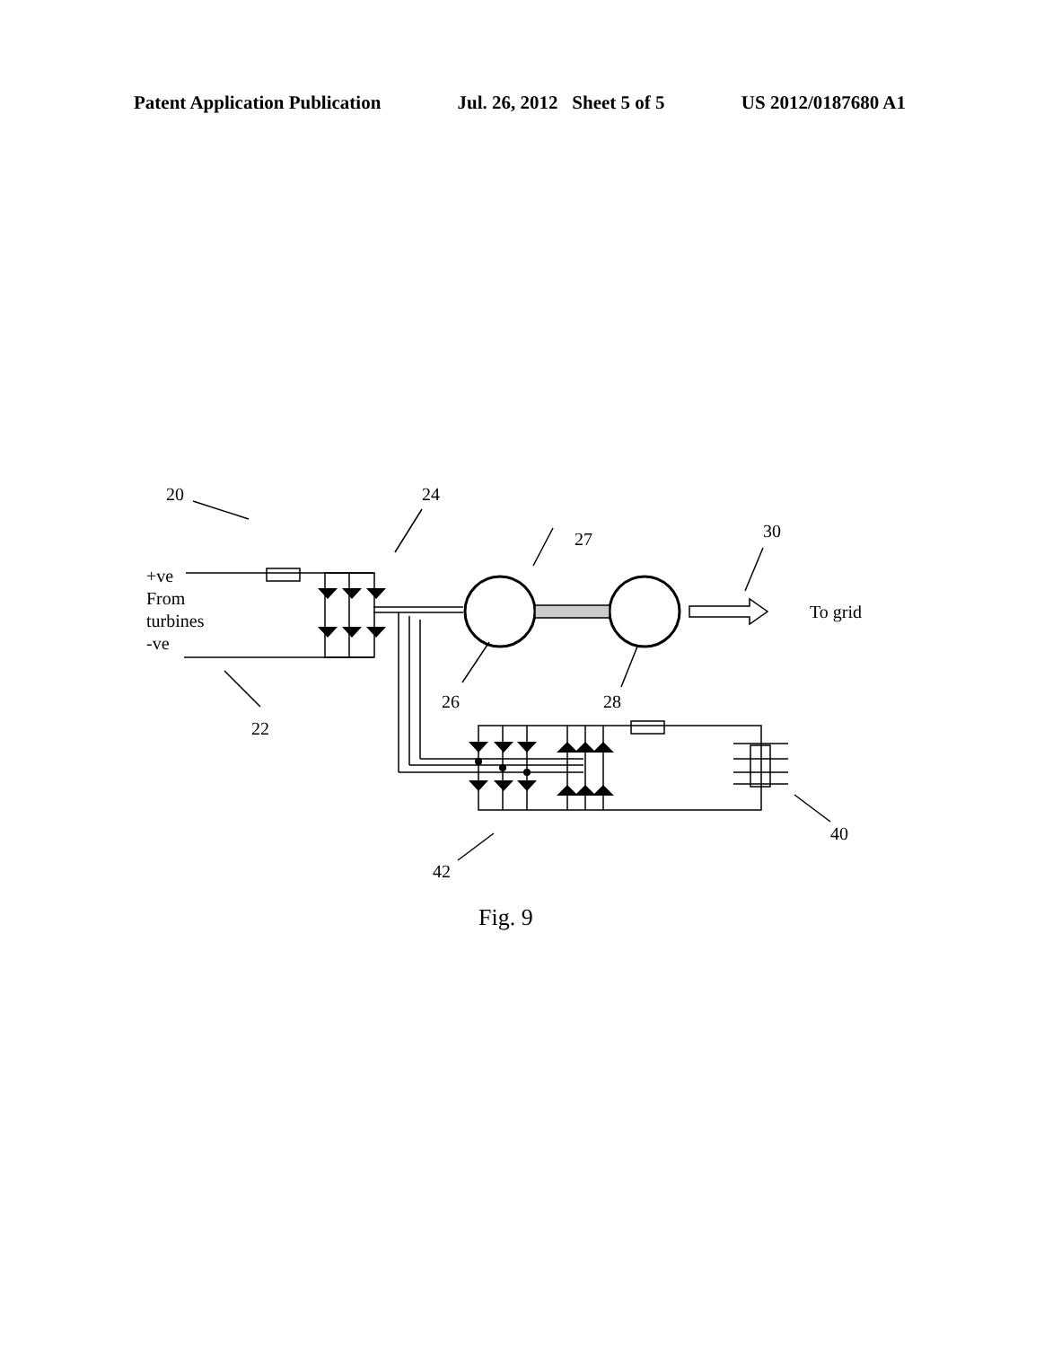Patent Application Publication Jul. 26, 2012 Sheet 5 of 5 US 2012/0187680 A1
20
24
27
30
+ve
From
turbines
-ve
To grid
26
28
22
40
42
Fig. 9